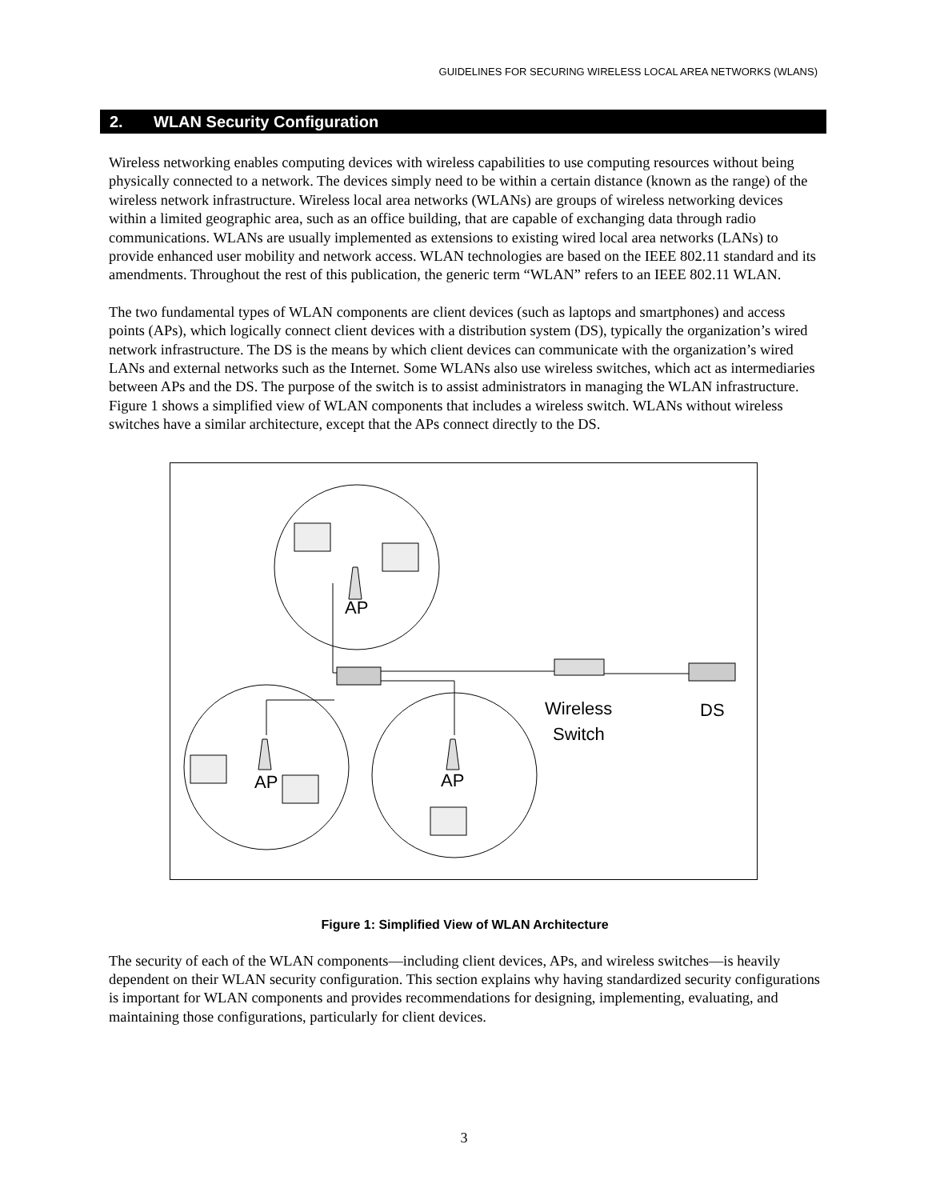GUIDELINES FOR SECURING WIRELESS LOCAL AREA NETWORKS (WLANS)
2. WLAN Security Configuration
Wireless networking enables computing devices with wireless capabilities to use computing resources without being physically connected to a network. The devices simply need to be within a certain distance (known as the range) of the wireless network infrastructure. Wireless local area networks (WLANs) are groups of wireless networking devices within a limited geographic area, such as an office building, that are capable of exchanging data through radio communications. WLANs are usually implemented as extensions to existing wired local area networks (LANs) to provide enhanced user mobility and network access. WLAN technologies are based on the IEEE 802.11 standard and its amendments. Throughout the rest of this publication, the generic term “WLAN” refers to an IEEE 802.11 WLAN.
The two fundamental types of WLAN components are client devices (such as laptops and smartphones) and access points (APs), which logically connect client devices with a distribution system (DS), typically the organization’s wired network infrastructure. The DS is the means by which client devices can communicate with the organization’s wired LANs and external networks such as the Internet. Some WLANs also use wireless switches, which act as intermediaries between APs and the DS. The purpose of the switch is to assist administrators in managing the WLAN infrastructure. Figure 1 shows a simplified view of WLAN components that includes a wireless switch. WLANs without wireless switches have a similar architecture, except that the APs connect directly to the DS.
AP
AP
AP
Wireless
Switch
DS
Figure 1: Simplified View of WLAN Architecture
The security of each of the WLAN components—including client devices, APs, and wireless switches—is heavily dependent on their WLAN security configuration. This section explains why having standardized security configurations is important for WLAN components and provides recommendations for designing, implementing, evaluating, and maintaining those configurations, particularly for client devices.
3